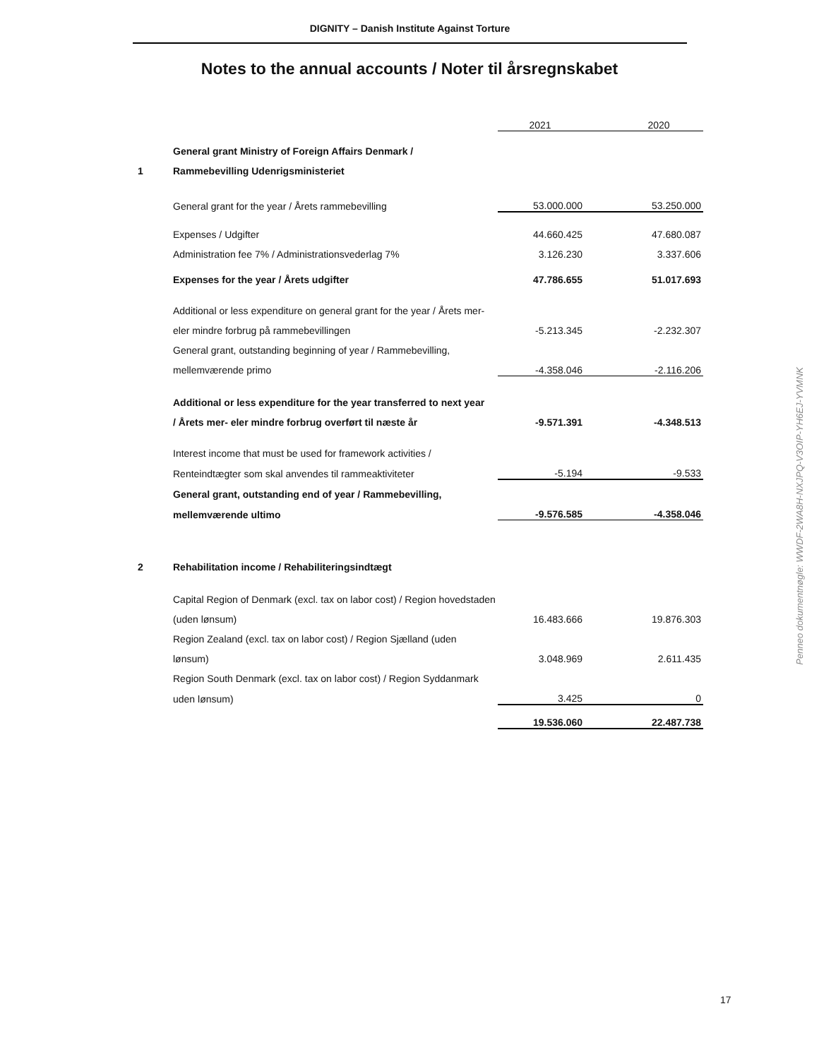DIGNITY – Danish Institute Against Torture
Notes to the annual accounts / Noter til årsregnskabet
| | | 2021 | 2020 |
| 1 | General grant Ministry of Foreign Affairs Denmark / | | |
| | Rammebevilling Udenrigsministeriet | | |
| | General grant for the year / Årets rammebevilling | 53.000.000 | 53.250.000 |
| | Expenses / Udgifter | 44.660.425 | 47.680.087 |
| | Administration fee 7% / Administrationsvederlag 7% | 3.126.230 | 3.337.606 |
| | Expenses for the year / Årets udgifter | 47.786.655 | 51.017.693 |
| | Additional or less expenditure on general grant for the year / Årets mer- | | |
| | eler mindre forbrug på rammebevillingen | -5.213.345 | -2.232.307 |
| | General grant, outstanding beginning of year / Rammebevilling, | | |
| | mellemværende primo | -4.358.046 | -2.116.206 |
| | Additional or less expenditure for the year transferred to next year | | |
| | / Årets mer- eler mindre forbrug overført til næste år | -9.571.391 | -4.348.513 |
| | Interest income that must be used for framework activities / | | |
| | Renteindtægter som skal anvendes til rammeaktiviteter | -5.194 | -9.533 |
| | General grant, outstanding end of year / Rammebevilling, | | |
| | mellemværende ultimo | -9.576.585 | -4.358.046 |
| 2 | Rehabilitation income / Rehabiliteringsindtægt | | |
| | Capital Region of Denmark (excl. tax on labor cost) / Region hovedstaden | | |
| | (uden lønsum) | 16.483.666 | 19.876.303 |
| | Region Zealand (excl. tax on labor cost) / Region Sjælland (uden | | |
| | lønsum) | 3.048.969 | 2.611.435 |
| | Region South Denmark (excl. tax on labor cost) / Region Syddanmark | | |
| | uden lønsum) | 3.425 | 0 |
| | | 19.536.060 | 22.487.738 |
Penneo dokumentnøgle: WWDF-2WA8H-NXJPQ-V3OIP-YH6EJ-YVMNK
17